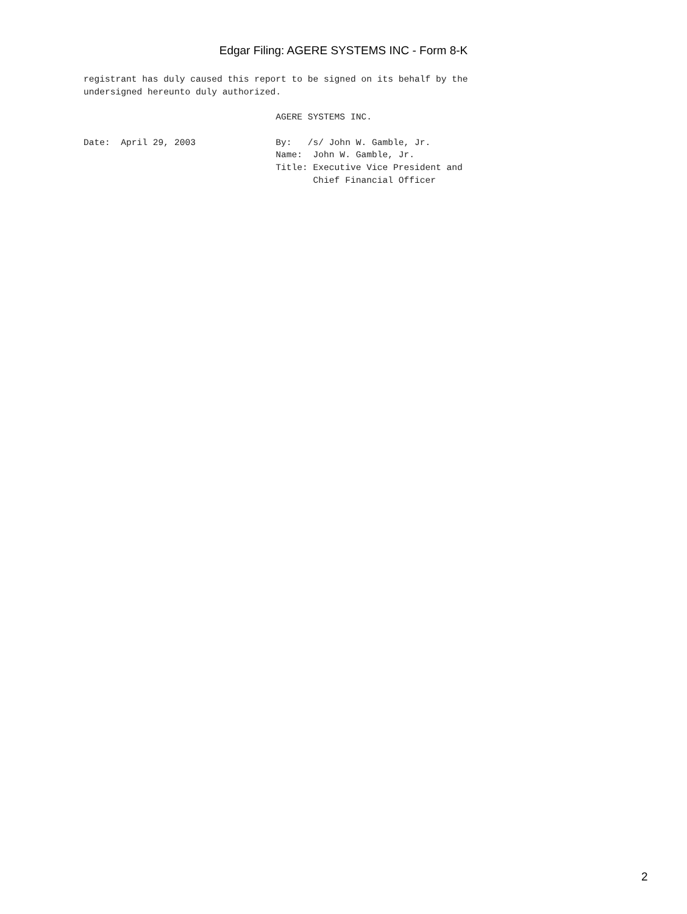Edgar Filing: AGERE SYSTEMS INC - Form 8-K
registrant has duly caused this report to be signed on its behalf by the
undersigned hereunto duly authorized.

                                    AGERE SYSTEMS INC.

Date:  April 29, 2003               By:   /s/ John W. Gamble, Jr.
                                    Name:  John W. Gamble, Jr.
                                    Title: Executive Vice President and
                                           Chief Financial Officer
2